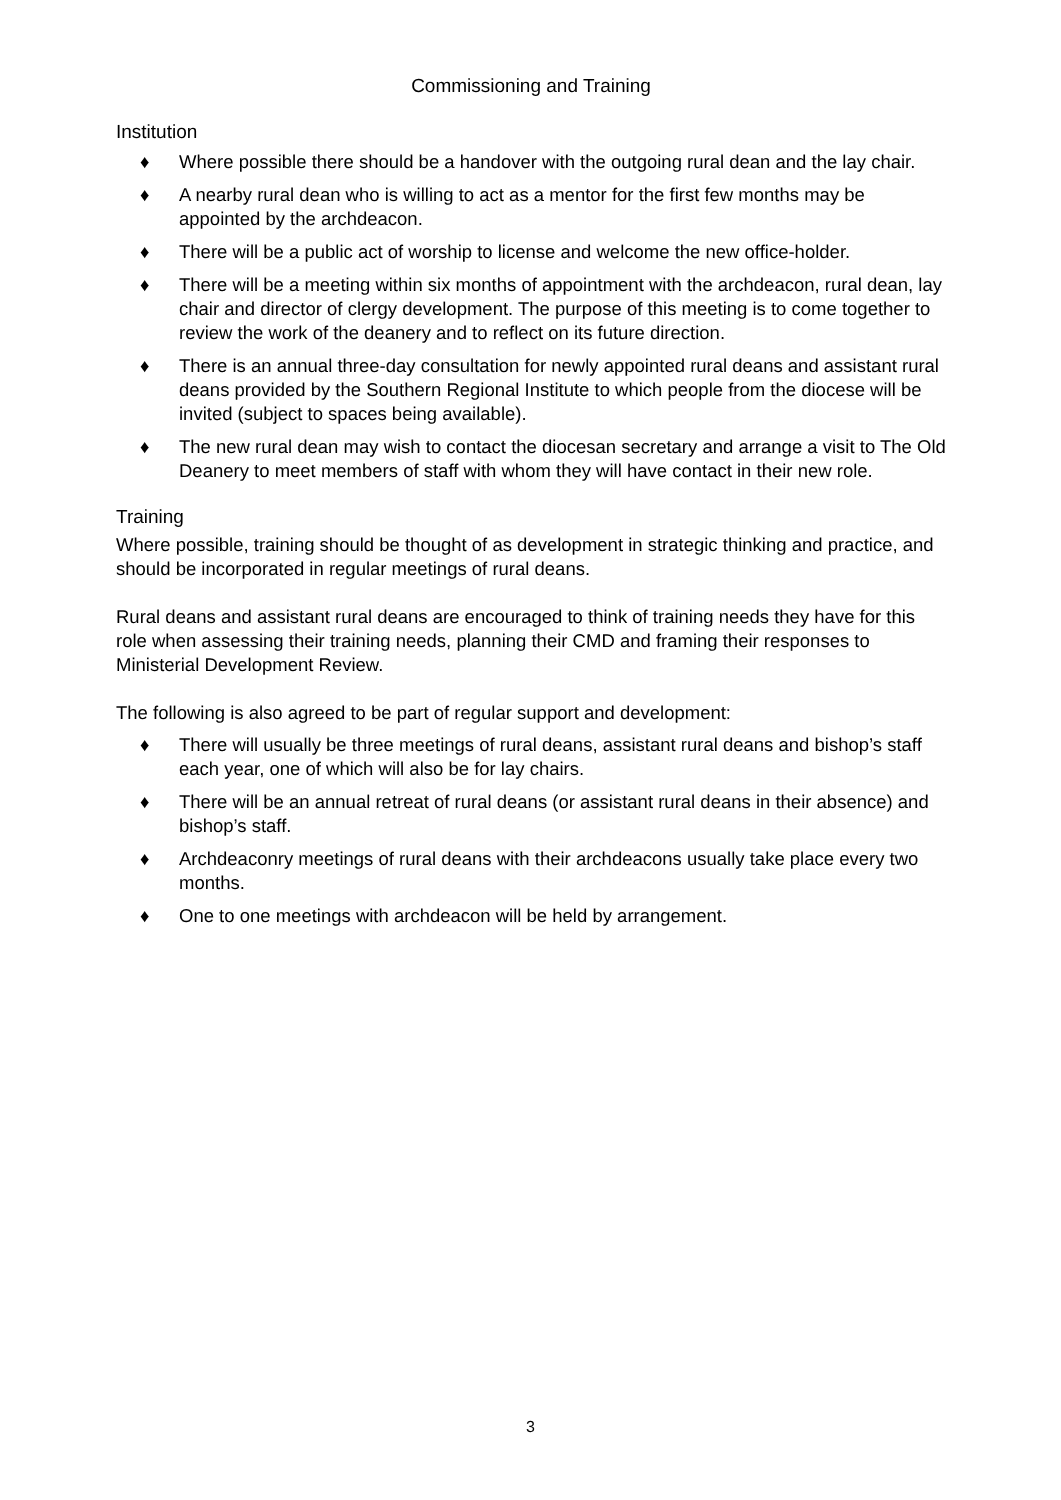Commissioning and Training
Institution
♦ Where possible there should be a handover with the outgoing rural dean and the lay chair.
♦ A nearby rural dean who is willing to act as a mentor for the first few months may be appointed by the archdeacon.
♦ There will be a public act of worship to license and welcome the new office-holder.
♦ There will be a meeting within six months of appointment with the archdeacon, rural dean, lay chair and director of clergy development. The purpose of this meeting is to come together to review the work of the deanery and to reflect on its future direction.
♦ There is an annual three-day consultation for newly appointed rural deans and assistant rural deans provided by the Southern Regional Institute to which people from the diocese will be invited (subject to spaces being available).
♦ The new rural dean may wish to contact the diocesan secretary and arrange a visit to The Old Deanery to meet members of staff with whom they will have contact in their new role.
Training
Where possible, training should be thought of as development in strategic thinking and practice, and should be incorporated in regular meetings of rural deans.
Rural deans and assistant rural deans are encouraged to think of training needs they have for this role when assessing their training needs, planning their CMD and framing their responses to Ministerial Development Review.
The following is also agreed to be part of regular support and development:
♦ There will usually be three meetings of rural deans, assistant rural deans and bishop’s staff each year, one of which will also be for lay chairs.
♦ There will be an annual retreat of rural deans (or assistant rural deans in their absence) and bishop’s staff.
♦ Archdeaconry meetings of rural deans with their archdeacons usually take place every two months.
♦ One to one meetings with archdeacon will be held by arrangement.
3